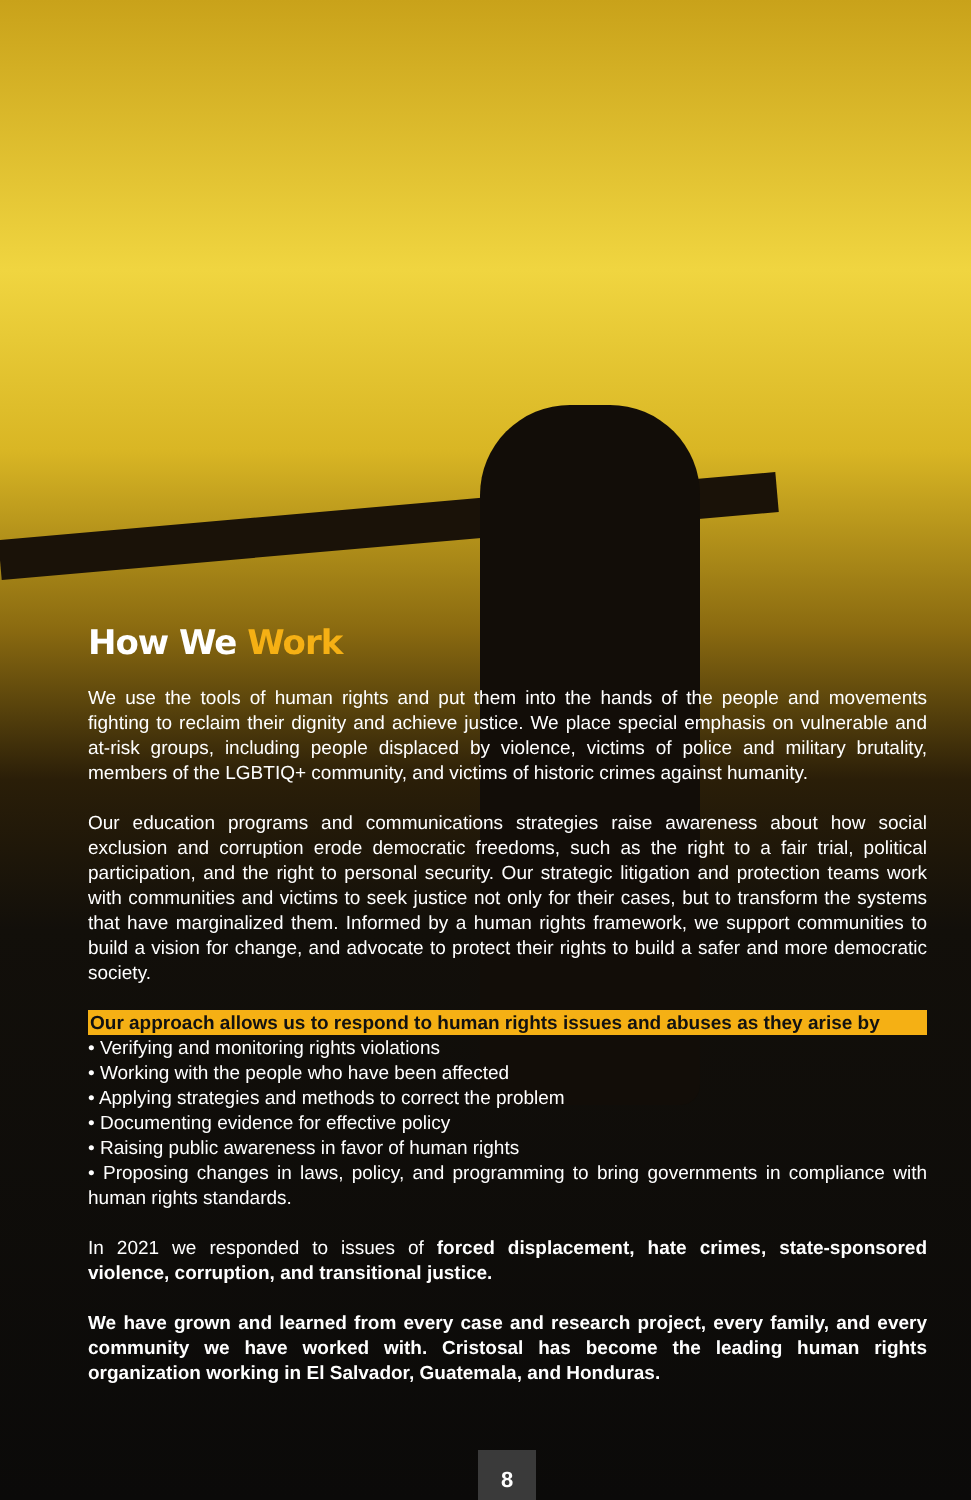How We Work
We use the tools of human rights and put them into the hands of the people and movements fighting to reclaim their dignity and achieve justice. We place special emphasis on vulnerable and at-risk groups, including people displaced by violence, victims of police and military brutality, members of the LGBTIQ+ community, and victims of historic crimes against humanity.
Our education programs and communications strategies raise awareness about how social exclusion and corruption erode democratic freedoms, such as the right to a fair trial, political participation, and the right to personal security. Our strategic litigation and protection teams work with communities and victims to seek justice not only for their cases, but to transform the systems that have marginalized them. Informed by a human rights framework, we support communities to build a vision for change, and advocate to protect their rights to build a safer and more democratic society.
Our approach allows us to respond to human rights issues and abuses as they arise by
• Verifying and monitoring rights violations
• Working with the people who have been affected
• Applying strategies and methods to correct the problem
• Documenting evidence for effective policy
• Raising public awareness in favor of human rights
• Proposing changes in laws, policy, and programming to bring governments in compliance with human rights standards.
In 2021 we responded to issues of forced displacement, hate crimes, state-sponsored violence, corruption, and transitional justice.
We have grown and learned from every case and research project, every family, and every community we have worked with. Cristosal has become the leading human rights organization working in El Salvador, Guatemala, and Honduras.
8